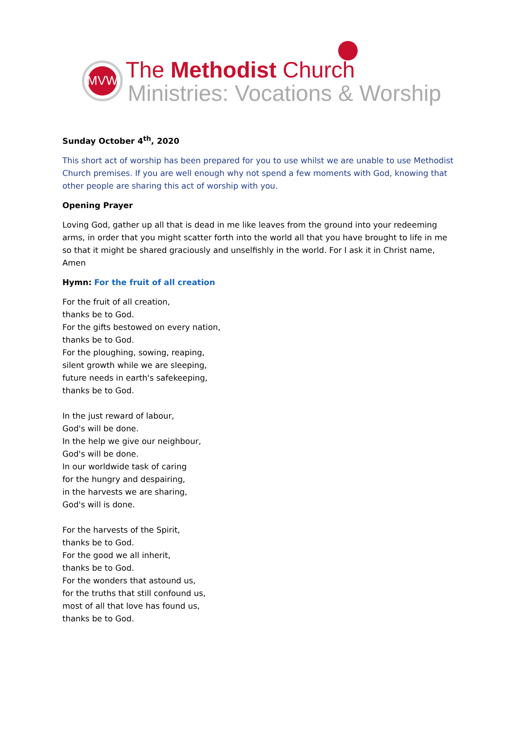MVW The Methodist Church
Ministries: Vocations & Worship
Sunday October 4<sup>th</sup>, 2020
This short act of worship has been prepared for you to use whilst we are unable to use Methodist Church premises. If you are well enough why not spend a few moments with God, knowing that other people are sharing this act of worship with you.
Opening Prayer
Loving God, gather up all that is dead in me like leaves from the ground into your redeeming arms, in order that you might scatter forth into the world all that you have brought to life in me so that it might be shared graciously and unselfishly in the world. For I ask it in Christ name, Amen
Hymn: For the fruit of all creation
For the fruit of all creation,
thanks be to God.
For the gifts bestowed on every nation,
thanks be to God.
For the ploughing, sowing, reaping,
silent growth while we are sleeping,
future needs in earth's safekeeping,
thanks be to God.
In the just reward of labour,
God's will be done.
In the help we give our neighbour,
God's will be done.
In our worldwide task of caring
for the hungry and despairing,
in the harvests we are sharing,
God's will is done.
For the harvests of the Spirit,
thanks be to God.
For the good we all inherit,
thanks be to God.
For the wonders that astound us,
for the truths that still confound us,
most of all that love has found us,
thanks be to God.